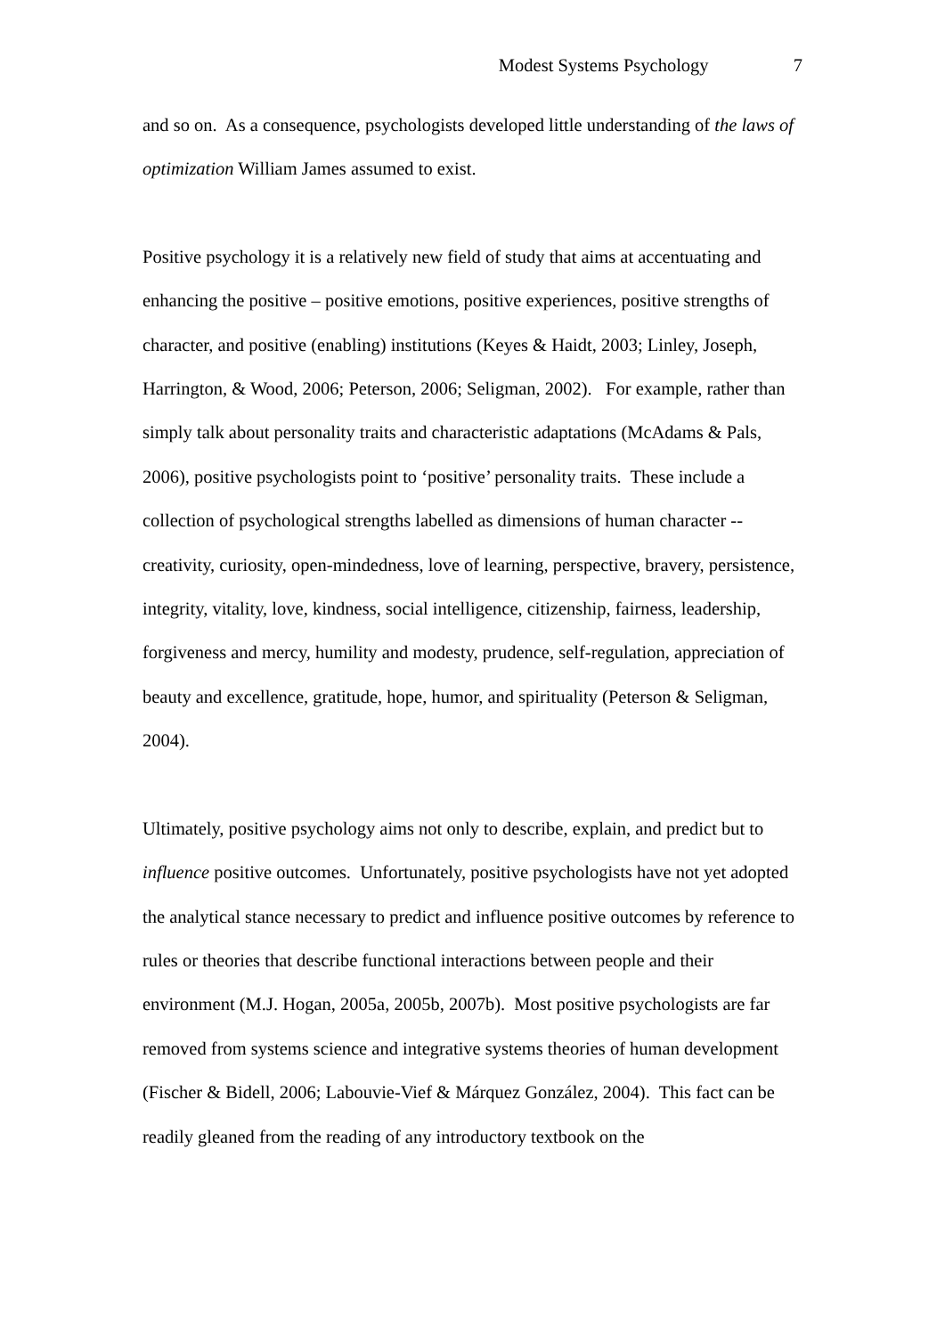Modest Systems Psychology 7
and so on. As a consequence, psychologists developed little understanding of the laws of optimization William James assumed to exist.
Positive psychology it is a relatively new field of study that aims at accentuating and enhancing the positive – positive emotions, positive experiences, positive strengths of character, and positive (enabling) institutions (Keyes & Haidt, 2003; Linley, Joseph, Harrington, & Wood, 2006; Peterson, 2006; Seligman, 2002). For example, rather than simply talk about personality traits and characteristic adaptations (McAdams & Pals, 2006), positive psychologists point to ‘positive’ personality traits. These include a collection of psychological strengths labelled as dimensions of human character -- creativity, curiosity, open-mindedness, love of learning, perspective, bravery, persistence, integrity, vitality, love, kindness, social intelligence, citizenship, fairness, leadership, forgiveness and mercy, humility and modesty, prudence, self-regulation, appreciation of beauty and excellence, gratitude, hope, humor, and spirituality (Peterson & Seligman, 2004).
Ultimately, positive psychology aims not only to describe, explain, and predict but to influence positive outcomes. Unfortunately, positive psychologists have not yet adopted the analytical stance necessary to predict and influence positive outcomes by reference to rules or theories that describe functional interactions between people and their environment (M.J. Hogan, 2005a, 2005b, 2007b). Most positive psychologists are far removed from systems science and integrative systems theories of human development (Fischer & Bidell, 2006; Labouvie-Vief & Márquez González, 2004). This fact can be readily gleaned from the reading of any introductory textbook on the